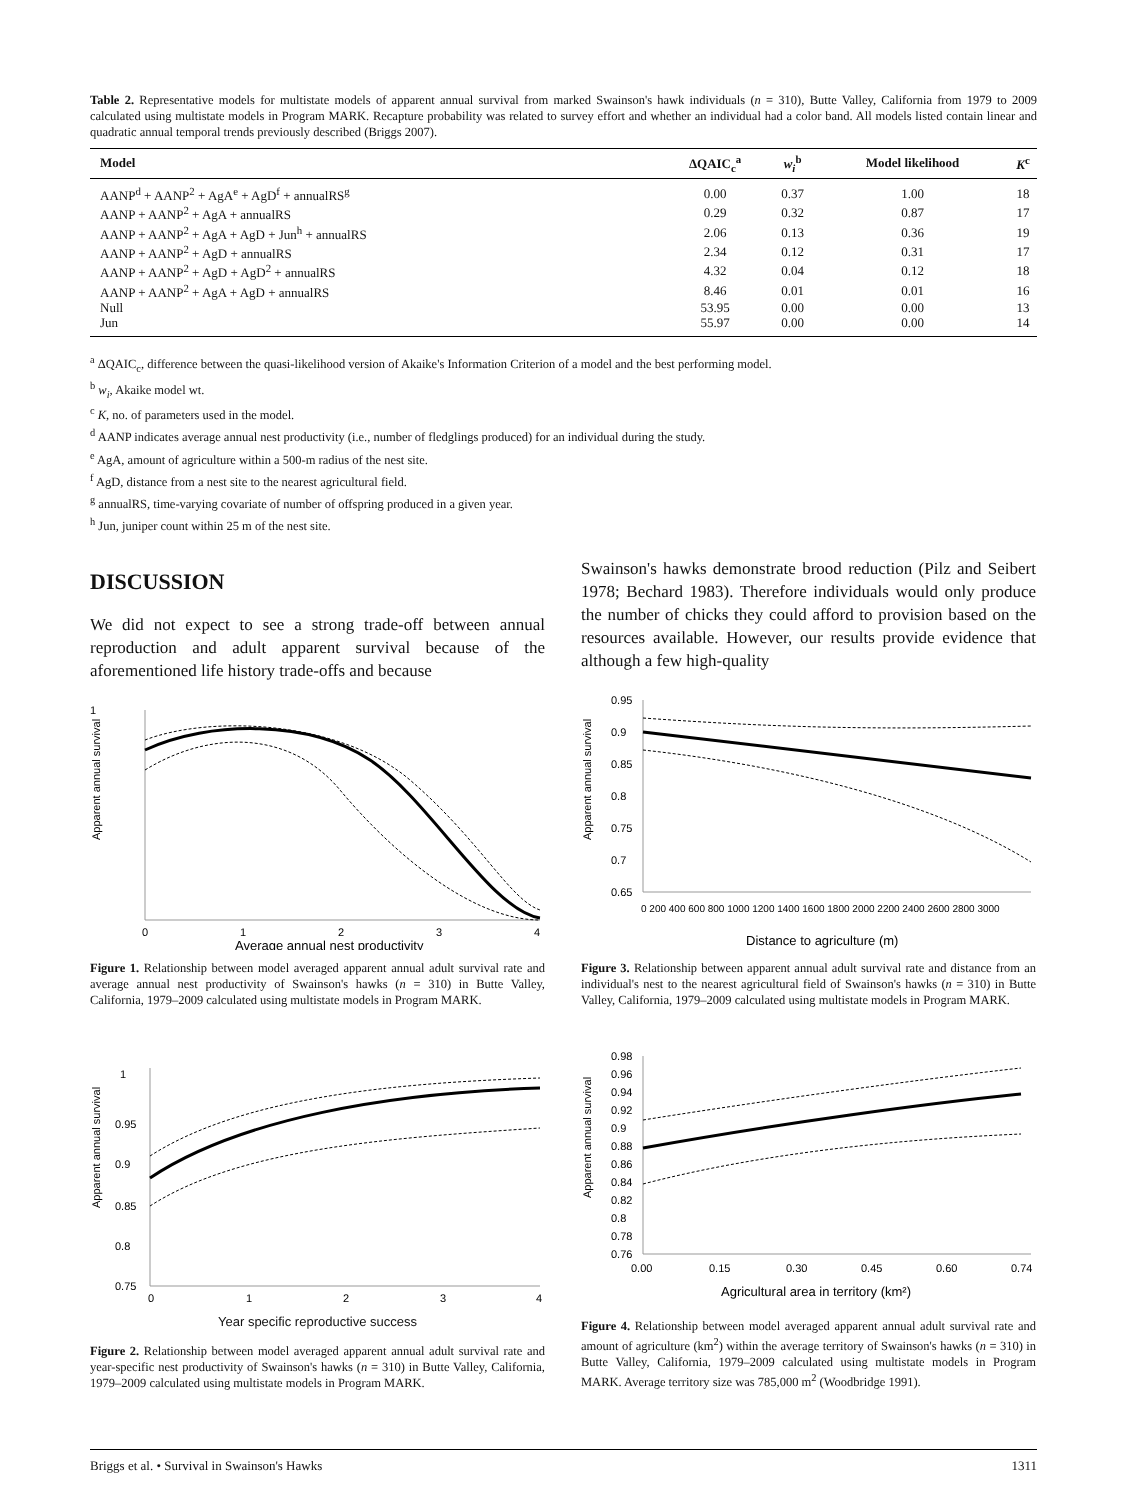Table 2. Representative models for multistate models of apparent annual survival from marked Swainson's hawk individuals (n = 310), Butte Valley, California from 1979 to 2009 calculated using multistate models in Program MARK. Recapture probability was related to survey effort and whether an individual had a color band. All models listed contain linear and quadratic annual temporal trends previously described (Briggs 2007).
| Model | ΔQAIC<sub>c</sub><sup>a</sup> | w<sub>i</sub><sup>b</sup> | Model likelihood | K<sup>c</sup> |
| --- | --- | --- | --- | --- |
| AANP<sup>d</sup> + AANP<sup>2</sup> + AgA<sup>e</sup> + AgD<sup>f</sup> + annualRS<sup>g</sup> | 0.00 | 0.37 | 1.00 | 18 |
| AANP + AANP<sup>2</sup> + AgA + annualRS | 0.29 | 0.32 | 0.87 | 17 |
| AANP + AANP<sup>2</sup> + AgA + AgD + Jun<sup>h</sup> + annualRS | 2.06 | 0.13 | 0.36 | 19 |
| AANP + AANP<sup>2</sup> + AgD + annualRS | 2.34 | 0.12 | 0.31 | 17 |
| AANP + AANP<sup>2</sup> + AgD + AgD<sup>2</sup> + annualRS | 4.32 | 0.04 | 0.12 | 18 |
| AANP + AANP<sup>2</sup> + AgA + AgD + annualRS | 8.46 | 0.01 | 0.01 | 16 |
| Null | 53.95 | 0.00 | 0.00 | 13 |
| Jun | 55.97 | 0.00 | 0.00 | 14 |
<sup>a</sup> ΔQAIC<sub>c</sub>, difference between the quasi-likelihood version of Akaike's Information Criterion of a model and the best performing model.
<sup>b</sup> w<sub>i</sub>, Akaike model wt.
<sup>c</sup> K, no. of parameters used in the model.
<sup>d</sup> AANP indicates average annual nest productivity (i.e., number of fledglings produced) for an individual during the study.
<sup>e</sup> AgA, amount of agriculture within a 500-m radius of the nest site.
<sup>f</sup> AgD, distance from a nest site to the nearest agricultural field.
<sup>g</sup> annualRS, time-varying covariate of number of offspring produced in a given year.
<sup>h</sup> Jun, juniper count within 25 m of the nest site.
DISCUSSION
We did not expect to see a strong trade-off between annual reproduction and adult apparent survival because of the aforementioned life history trade-offs and because
1
Apparent annual survival
0
1
2
3
4
Average annual nest productivity
Figure 1. Relationship between model averaged apparent annual adult survival rate and average annual nest productivity of Swainson's hawks (n = 310) in Butte Valley, California, 1979–2009 calculated using multistate models in Program MARK.
Apparent annual survival
1
0.95
0.9
0.85
0.8
0.75
0
1
2
3
4
Year specific reproductive success
Figure 2. Relationship between model averaged apparent annual adult survival rate and year-specific nest productivity of Swainson's hawks (n = 310) in Butte Valley, California, 1979–2009 calculated using multistate models in Program MARK.
Swainson's hawks demonstrate brood reduction (Pilz and Seibert 1978; Bechard 1983). Therefore individuals would only produce the number of chicks they could afford to provision based on the resources available. However, our results provide evidence that although a few high-quality
Apparent annual survival
0.95
0.9
0.85
0.8
0.75
0.7
0.65
0 200 400 600 800 1000 1200 1400 1600 1800 2000 2200 2400 2600 2800 3000
Distance to agriculture (m)
Figure 3. Relationship between apparent annual adult survival rate and distance from an individual's nest to the nearest agricultural field of Swainson's hawks (n = 310) in Butte Valley, California, 1979–2009 calculated using multistate models in Program MARK.
Apparent annual survival
0.98
0.96
0.94
0.92
0.9
0.88
0.86
0.84
0.82
0.8
0.78
0.76
0.00
0.15
0.30
0.45
0.60
0.74
Agricultural area in territory (km²)
Figure 4. Relationship between model averaged apparent annual adult survival rate and amount of agriculture (km<sup>2</sup>) within the average territory of Swainson's hawks (n = 310) in Butte Valley, California, 1979–2009 calculated using multistate models in Program MARK. Average territory size was 785,000 m<sup>2</sup> (Woodbridge 1991).
Briggs et al. • Survival in Swainson's Hawks 1311